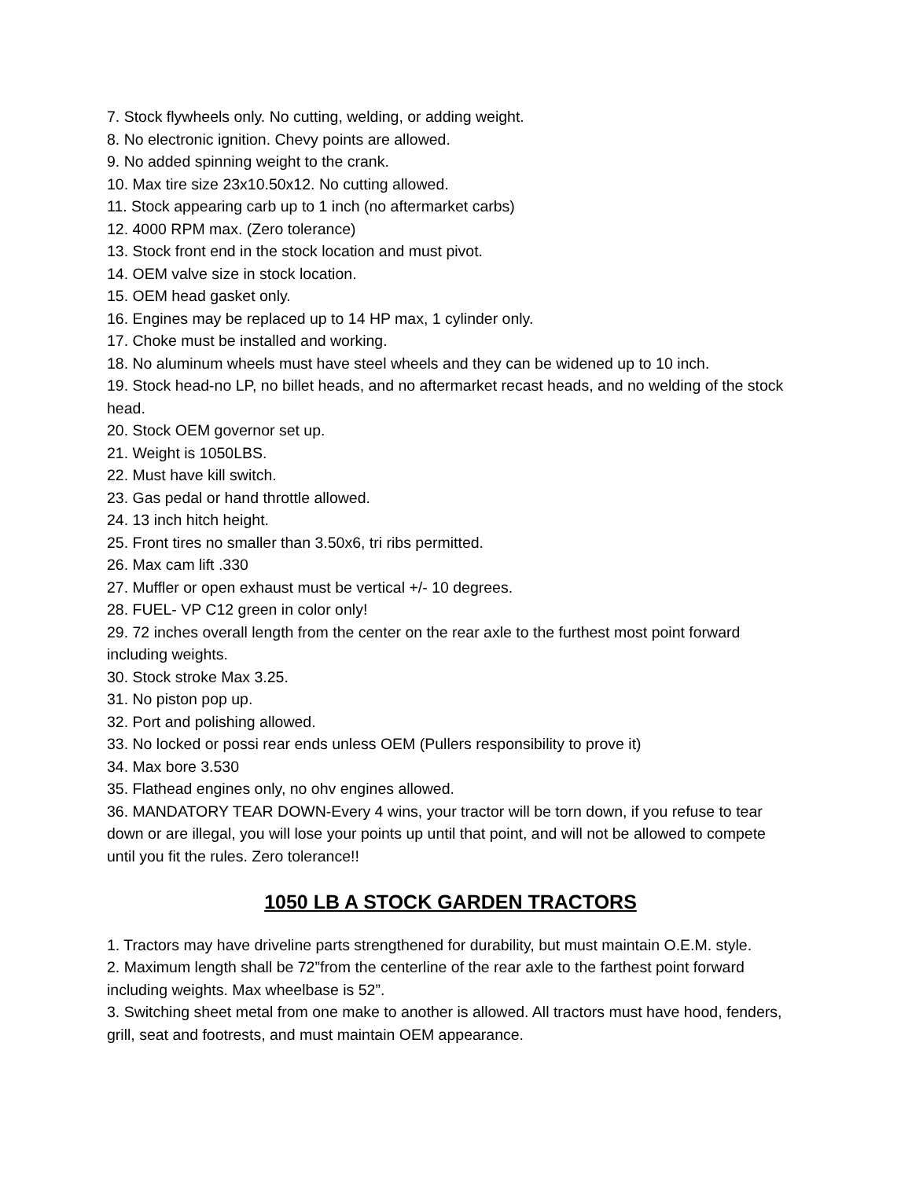7. Stock flywheels only. No cutting, welding, or adding weight.
8. No electronic ignition. Chevy points are allowed.
9. No added spinning weight to the crank.
10. Max tire size 23x10.50x12. No cutting allowed.
11. Stock appearing carb up to 1 inch (no aftermarket carbs)
12. 4000 RPM max. (Zero tolerance)
13. Stock front end in the stock location and must pivot.
14. OEM valve size in stock location.
15. OEM head gasket only.
16. Engines may be replaced up to 14 HP max, 1 cylinder only.
17. Choke must be installed and working.
18. No aluminum wheels must have steel wheels and they can be widened up to 10 inch.
19. Stock head-no LP, no billet heads, and no aftermarket recast heads, and no welding of the stock head.
20. Stock OEM governor set up.
21. Weight is 1050LBS.
22. Must have kill switch.
23. Gas pedal or hand throttle allowed.
24. 13 inch hitch height.
25. Front tires no smaller than 3.50x6, tri ribs permitted.
26. Max cam lift .330
27. Muffler or open exhaust must be vertical +/- 10 degrees.
28. FUEL- VP C12 green in color only!
29. 72 inches overall length from the center on the rear axle to the furthest most point forward including weights.
30. Stock stroke Max 3.25.
31. No piston pop up.
32. Port and polishing allowed.
33. No locked or possi rear ends unless OEM (Pullers responsibility to prove it)
34. Max bore 3.530
35. Flathead engines only, no ohv engines allowed.
36. MANDATORY TEAR DOWN-Every 4 wins, your tractor will be torn down, if you refuse to tear down or are illegal, you will lose your points up until that point, and will not be allowed to compete until you fit the rules. Zero tolerance!!
1050 LB A STOCK GARDEN TRACTORS
1. Tractors may have driveline parts strengthened for durability, but must maintain O.E.M. style.
2. Maximum length shall be 72”from the centerline of the rear axle to the farthest point forward including weights. Max wheelbase is 52”.
3. Switching sheet metal from one make to another is allowed. All tractors must have hood, fenders, grill, seat and footrests, and must maintain OEM appearance.